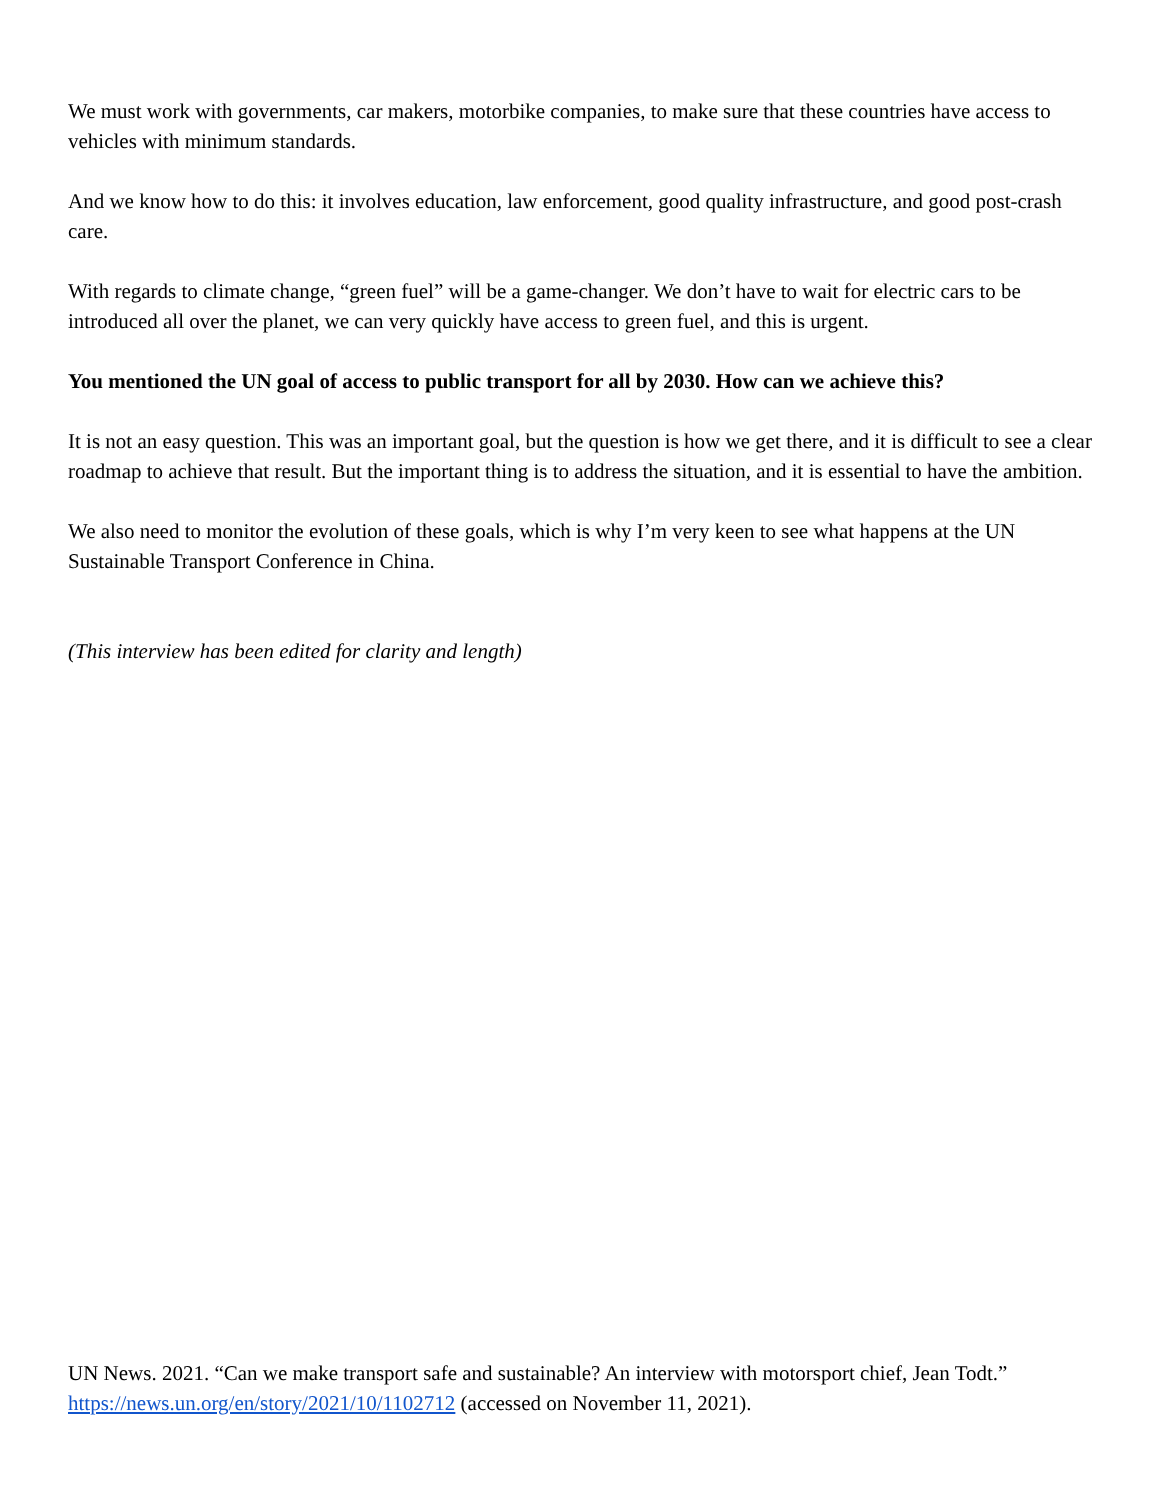We must work with governments, car makers, motorbike companies, to make sure that these countries have access to vehicles with minimum standards.
And we know how to do this: it involves education, law enforcement, good quality infrastructure, and good post-crash care.
With regards to climate change, “green fuel” will be a game-changer. We don’t have to wait for electric cars to be introduced all over the planet, we can very quickly have access to green fuel, and this is urgent.
You mentioned the UN goal of access to public transport for all by 2030. How can we achieve this?
It is not an easy question. This was an important goal, but the question is how we get there, and it is difficult to see a clear roadmap to achieve that result. But the important thing is to address the situation, and it is essential to have the ambition.
We also need to monitor the evolution of these goals, which is why I’m very keen to see what happens at the UN Sustainable Transport Conference in China.
(This interview has been edited for clarity and length)
UN News. 2021. “Can we make transport safe and sustainable? An interview with motorsport chief, Jean Todt.” https://news.un.org/en/story/2021/10/1102712 (accessed on November 11, 2021).